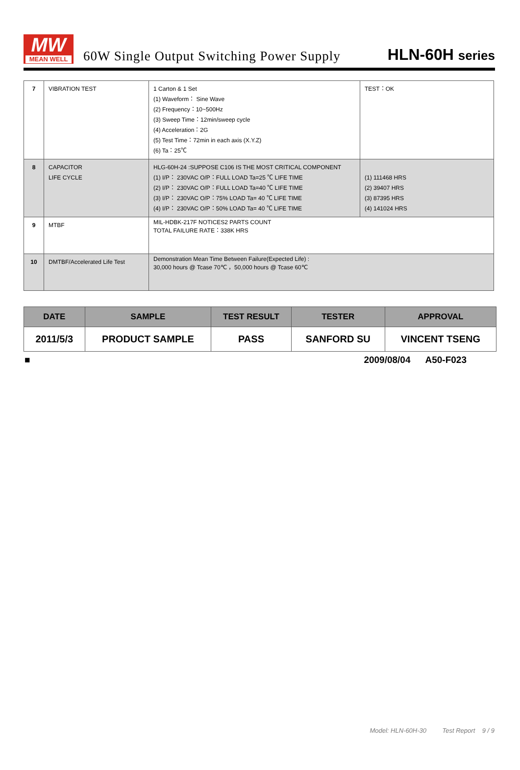MW
MEAN WELL
60W Single Output Switching Power Supply
HLN-60H series
| 7 | VIBRATION TEST | 1 Carton & 1 Set (1) Waveform： Sine Wave (2) Frequency：10~500Hz (3) Sweep Time：12min/sweep cycle (4) Acceleration：2G (5) Test Time：72min in each axis (X.Y.Z) (6) Ta：25℃ | TEST：OK |
| 8 | CAPACITOR LIFE CYCLE | HLG-60H-24 :SUPPOSE C106 IS THE MOST CRITICAL COMPONENT (1) I/P： 230VAC O/P：FULL LOAD Ta=25 ℃ LIFE TIME (2) I/P： 230VAC O/P：FULL LOAD Ta=40 ℃ LIFE TIME (3) I/P： 230VAC O/P：75% LOAD Ta= 40 ℃ LIFE TIME (4) I/P： 230VAC O/P：50% LOAD Ta= 40 ℃ LIFE TIME | (1) 111468 HRS (2) 39407 HRS (3) 87395 HRS (4) 141024 HRS |
| 9 | MTBF | MIL-HDBK-217F NOTICES2 PARTS COUNT TOTAL FAILURE RATE：338K HRS | |
| 10 | DMTBF/Accelerated Life Test | Demonstration Mean Time Between Failure(Expected Life) : 30,000 hours @ Tcase 70℃ ，50,000 hours @ Tcase 60℃ | |
| DATE | SAMPLE | TEST RESULT | TESTER | APPROVAL |
| --- | --- | --- | --- | --- |
| 2011/5/3 | PRODUCT SAMPLE | PASS | SANFORD SU | VINCENT TSENG |
■ 2009/08/04 A50-F023
Model: HLN-60H-30 Test Report 9 / 9